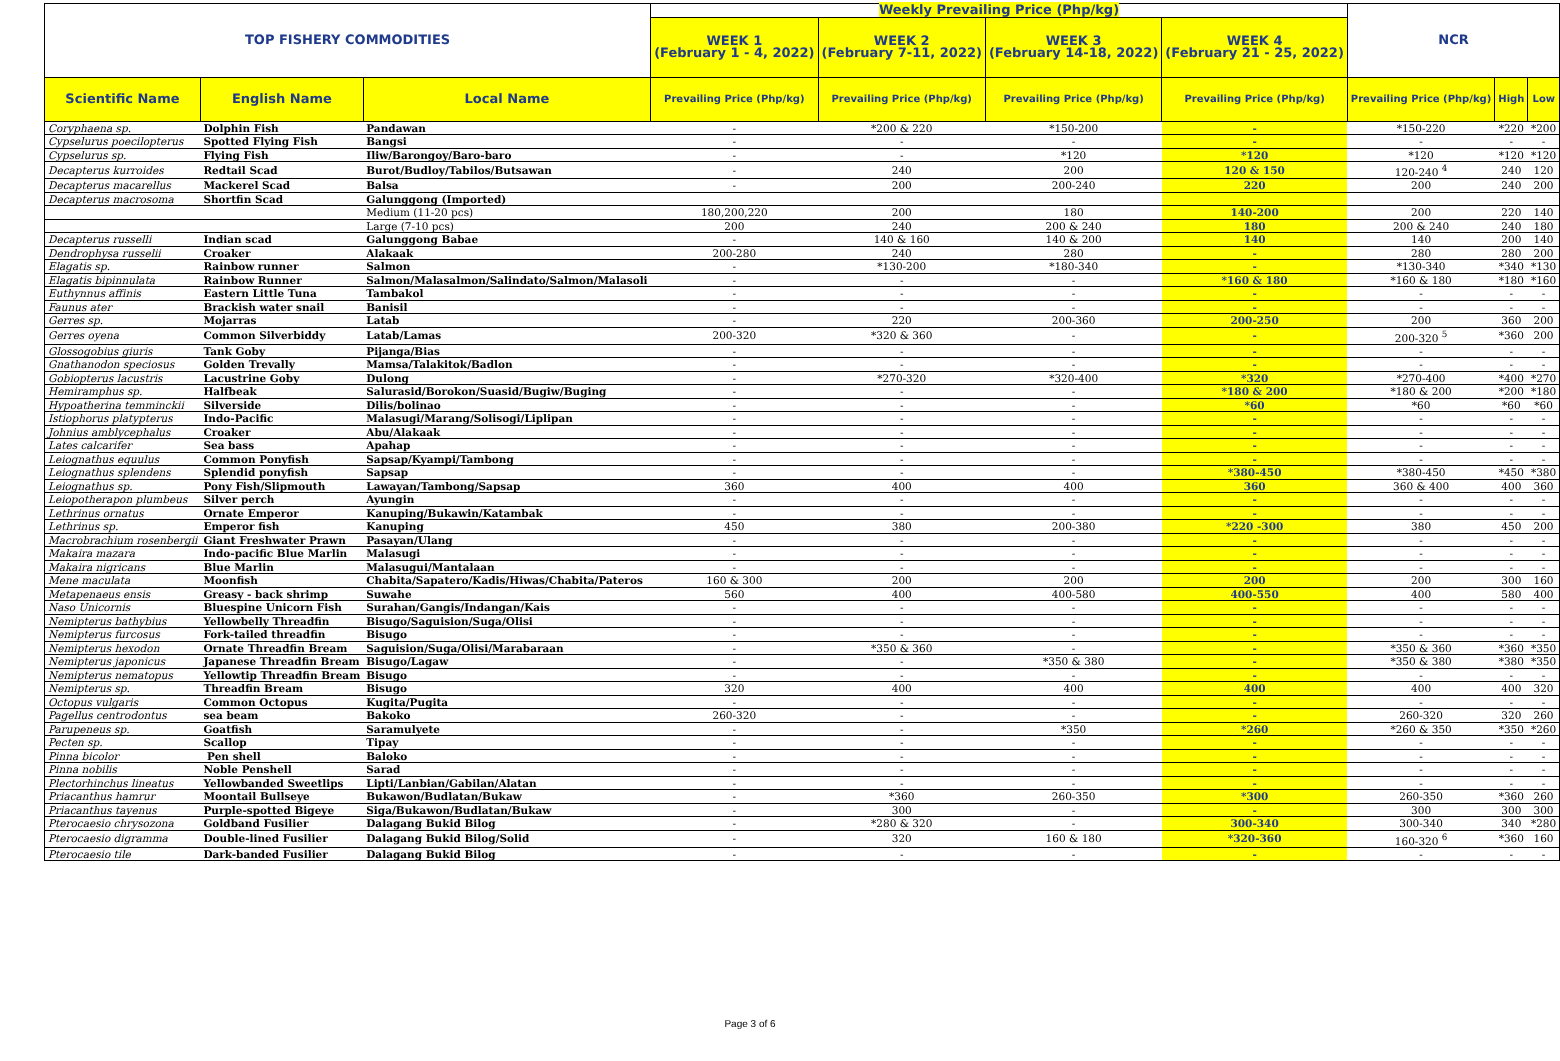| TOP FISHERY COMMODITIES | | | Weekly Prevailing Price (Php/kg) | | | | NCR | | |
| --- | --- | --- | --- | --- | --- | --- | --- | --- | --- |
| | | | WEEK 1 (February 1 - 4, 2022) | WEEK 2 (February 7-11, 2022) | WEEK 3 (February 14-18, 2022) | WEEK 4 (February 21 - 25, 2022) | | | |
| Scientific Name | English Name | Local Name | Prevailing Price (Php/kg) | Prevailing Price (Php/kg) | Prevailing Price (Php/kg) | Prevailing Price (Php/kg) | Prevailing Price (Php/kg) | High | Low |
| Coryphaena sp. | Dolphin Fish | Pandawan | - | *200 & 220 | *150-200 | - | *150-220 | *220 | *200 |
| Cypselurus poecilopterus | Spotted Flying Fish | Bangsi | - | - | - | - | - | - | - |
| Cypselurus sp. | Flying Fish | Iliw/Barongoy/Baro-baro | - | - | *120 | *120 | *120 | *120 | *120 |
| Decapterus kurroides | Redtail Scad | Burot/Budloy/Tabilos/Butsawan | - | 240 | 200 | 120 & 150 | 120-240 <sup>4</sup> | 240 | 120 |
| Decapterus macarellus | Mackerel Scad | Balsa | - | 200 | 200-240 | 220 | 200 | 240 | 200 |
| Decapterus macrosoma | Shortfin Scad | Galunggong (Imported) | | | | | | | |
| | | Medium (11-20 pcs) | 180,200,220 | 200 | 180 | 140-200 | 200 | 220 | 140 |
| | | Large (7-10 pcs) | 200 | 240 | 200 & 240 | 180 | 200 & 240 | 240 | 180 |
| Decapterus russelli | Indian scad | Galunggong Babae | - | 140 & 160 | 140 & 200 | 140 | 140 | 200 | 140 |
| Dendrophysa russelii | Croaker | Alakaak | 200-280 | 240 | 280 | - | 280 | 280 | 200 |
| Elagatis sp. | Rainbow runner | Salmon | - | *130-200 | *180-340 | - | *130-340 | *340 | *130 |
| Elagatis bipinnulata | Rainbow Runner | Salmon/Malasalmon/Salindato/Salmon/Malasoli | - | - | - | *160 & 180 | *160 & 180 | *180 | *160 |
| Euthynnus affinis | Eastern Little Tuna | Tambakol | - | - | - | - | - | - | - |
| Faunus ater | Brackish water snail | Banisil | - | - | - | - | - | - | - |
| Gerres sp. | Mojarras | Latab | - | 220 | 200-360 | 200-250 | 200 | 360 | 200 |
| Gerres oyena | Common Silverbiddy | Latab/Lamas | 200-320 | *320 & 360 | - | - | 200-320 <sup>5</sup> | *360 | 200 |
| Glossogobius giuris | Tank Goby | Pijanga/Bias | - | - | - | - | - | - | - |
| Gnathanodon speciosus | Golden Trevally | Mamsa/Talakitok/Badlon | - | - | - | - | - | - | - |
| Gobiopterus lacustris | Lacustrine Goby | Dulong | - | *270-320 | *320-400 | *320 | *270-400 | *400 | *270 |
| Hemiramphus sp. | Halfbeak | Salurasid/Borokon/Suasid/Bugiw/Buging | - | - | - | *180 & 200 | *180 & 200 | *200 | *180 |
| Hypoatherina temminckii | Silverside | Dilis/bolinao | - | - | - | *60 | *60 | *60 | *60 |
| Istiophorus platypterus | Indo-Pacific | Malasugi/Marang/Solisogi/Liplipan | - | - | - | - | - | - | - |
| Johnius amblycephalus | Croaker | Abu/Alakaak | - | - | - | - | - | - | - |
| Lates calcarifer | Sea bass | Apahap | - | - | - | - | - | - | - |
| Leiognathus equulus | Common Ponyfish | Sapsap/Kyampi/Tambong | - | - | - | - | - | - | - |
| Leiognathus splendens | Splendid ponyfish | Sapsap | - | - | - | *380-450 | *380-450 | *450 | *380 |
| Leiognathus sp. | Pony Fish/Slipmouth | Lawayan/Tambong/Sapsap | 360 | 400 | 400 | 360 | 360 & 400 | 400 | 360 |
| Leiopotherapon plumbeus | Silver perch | Ayungin | - | - | - | - | - | - | - |
| Lethrinus ornatus | Ornate Emperor | Kanuping/Bukawin/Katambak | - | - | - | - | - | - | - |
| Lethrinus sp. | Emperor fish | Kanuping | 450 | 380 | 200-380 | *220 -300 | 380 | 450 | 200 |
| Macrobrachium rosenbergii | Giant Freshwater Prawn | Pasayan/Ulang | - | - | - | - | - | - | - |
| Makaira mazara | Indo-pacific Blue Marlin | Malasugi | - | - | - | - | - | - | - |
| Makaira nigricans | Blue Marlin | Malasugui/Mantalaan | - | - | - | - | - | - | - |
| Mene maculata | Moonfish | Chabita/Sapatero/Kadis/Hiwas/Chabita/Pateros | 160 & 300 | 200 | 200 | 200 | 200 | 300 | 160 |
| Metapenaeus ensis | Greasy - back shrimp | Suwahe | 560 | 400 | 400-580 | 400-550 | 400 | 580 | 400 |
| Naso Unicornis | Bluespine Unicorn Fish | Surahan/Gangis/Indangan/Kais | - | - | - | - | - | - | - |
| Nemipterus bathybius | Yellowbelly Threadfin | Bisugo/Saguision/Suga/Olisi | - | - | - | - | - | - | - |
| Nemipterus furcosus | Fork-tailed threadfin | Bisugo | - | - | - | - | - | - | - |
| Nemipterus hexodon | Ornate Threadfin Bream | Saguision/Suga/Olisi/Marabaraan | - | *350 & 360 | - | - | *350 & 360 | *360 | *350 |
| Nemipterus japonicus | Japanese Threadfin Bream | Bisugo/Lagaw | - | - | *350 & 380 | - | *350 & 380 | *380 | *350 |
| Nemipterus nematopus | Yellowtip Threadfin Bream | Bisugo | - | - | - | - | - | - | - |
| Nemipterus sp. | Threadfin Bream | Bisugo | 320 | 400 | 400 | 400 | 400 | 400 | 320 |
| Octopus vulgaris | Common Octopus | Kugita/Pugita | - | - | - | - | - | - | - |
| Pagellus centrodontus | sea beam | Bakoko | 260-320 | - | - | - | 260-320 | 320 | 260 |
| Parupeneus sp. | Goatfish | Saramulyete | - | - | *350 | *260 | *260 & 350 | *350 | *260 |
| Pecten sp. | Scallop | Tipay | - | - | - | - | - | - | - |
| Pinna bicolor | Pen shell | Baloko | - | - | - | - | - | - | - |
| Pinna nobilis | Noble Penshell | Sarad | - | - | - | - | - | - | - |
| Plectorhinchus lineatus | Yellowbanded Sweetlips | Lipti/Lanbian/Gabilan/Alatan | - | - | - | - | - | - | - |
| Priacanthus hamrur | Moontail Bullseye | Bukawon/Budlatan/Bukaw | - | *360 | 260-350 | *300 | 260-350 | *360 | 260 |
| Priacanthus tayenus | Purple-spotted Bigeye | Siga/Bukawon/Budlatan/Bukaw | - | 300 | - | - | 300 | 300 | 300 |
| Pterocaesio chrysozona | Goldband Fusilier | Dalagang Bukid Bilog | - | *280 & 320 | - | 300-340 | 300-340 | 340 | *280 |
| Pterocaesio digramma | Double-lined Fusilier | Dalagang Bukid Bilog/Solid | - | 320 | 160 & 180 | *320-360 | 160-320 <sup>6</sup> | *360 | 160 |
| Pterocaesio tile | Dark-banded Fusilier | Dalagang Bukid Bilog | - | - | - | - | - | - | - |
Page 3 of 6